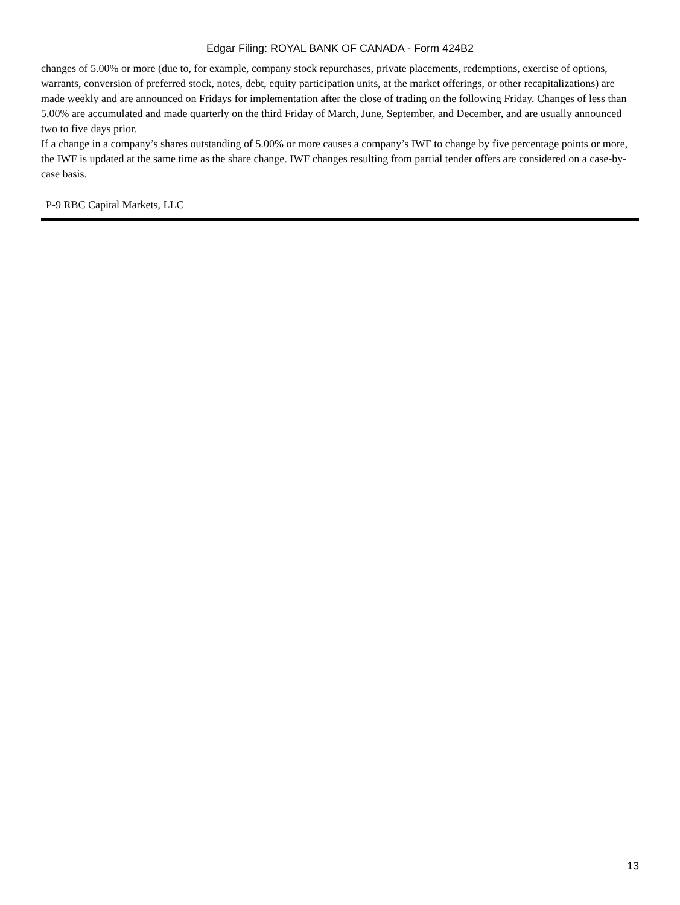Edgar Filing: ROYAL BANK OF CANADA - Form 424B2
changes of 5.00% or more (due to, for example, company stock repurchases, private placements, redemptions, exercise of options, warrants, conversion of preferred stock, notes, debt, equity participation units, at the market offerings, or other recapitalizations) are made weekly and are announced on Fridays for implementation after the close of trading on the following Friday. Changes of less than 5.00% are accumulated and made quarterly on the third Friday of March, June, September, and December, and are usually announced two to five days prior.
If a change in a company’s shares outstanding of 5.00% or more causes a company’s IWF to change by five percentage points or more, the IWF is updated at the same time as the share change. IWF changes resulting from partial tender offers are considered on a case-by-case basis.
P-9 RBC Capital Markets, LLC
13